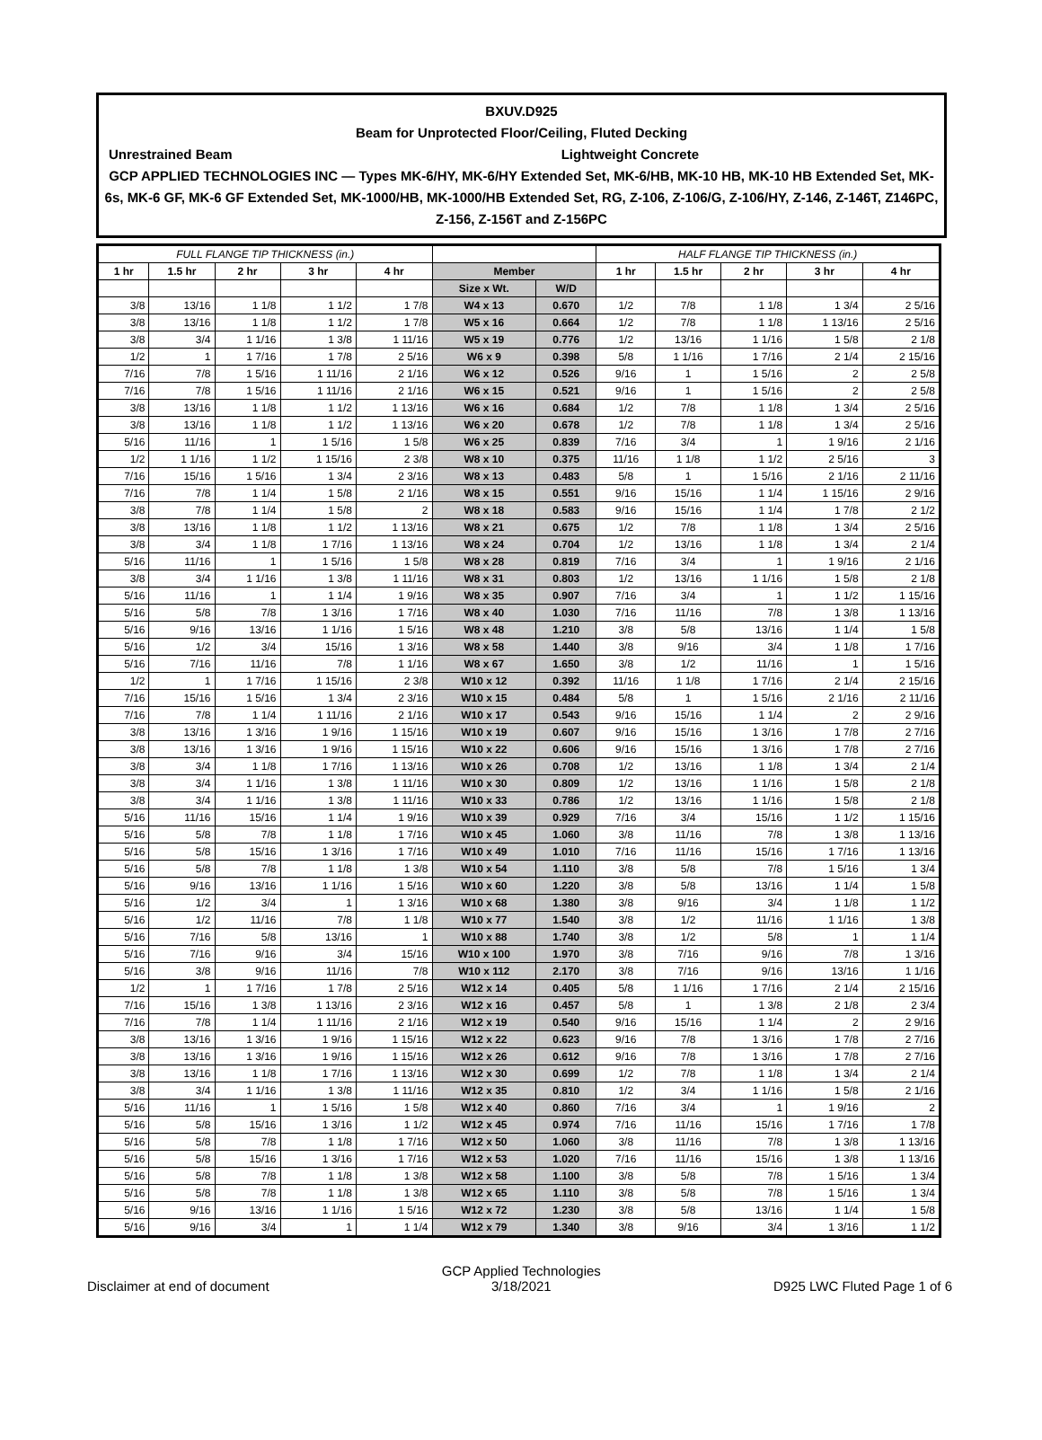BXUV.D925
Beam for Unprotected Floor/Ceiling, Fluted Decking
Unrestrained Beam Lightweight Concrete
GCP APPLIED TECHNOLOGIES INC — Types MK-6/HY, MK-6/HY Extended Set, MK-6/HB, MK-10 HB, MK-10 HB Extended Set, MK-6s, MK-6 GF, MK-6 GF Extended Set, MK-1000/HB, MK-1000/HB Extended Set, RG, Z-106, Z-106/G, Z-106/HY, Z-146, Z-146T, Z146PC, Z-156, Z-156T and Z-156PC
| FULL FLANGE TIP THICKNESS (in.) | | | | | | | HALF FLANGE TIP THICKNESS (in.) | | | | |
| --- | --- | --- | --- | --- | --- | --- | --- | --- | --- | --- | --- |
| 1 hr | 1.5 hr | 2 hr | 3 hr | 4 hr | Member | | 1 hr | 1.5 hr | 2 hr | 3 hr | 4 hr |
| | | | | | Size x Wt. | W/D | | | | | |
| 3/8 | 13/16 | 1 1/8 | 1 1/2 | 1 7/8 | W4 x 13 | 0.670 | 1/2 | 7/8 | 1 1/8 | 1 3/4 | 2 5/16 |
| 3/8 | 13/16 | 1 1/8 | 1 1/2 | 1 7/8 | W5 x 16 | 0.664 | 1/2 | 7/8 | 1 1/8 | 1 13/16 | 2 5/16 |
| 3/8 | 3/4 | 1 1/16 | 1 3/8 | 1 11/16 | W5 x 19 | 0.776 | 1/2 | 13/16 | 1 1/16 | 1 5/8 | 2 1/8 |
| 1/2 | 1 | 1 7/16 | 1 7/8 | 2 5/16 | W6 x 9 | 0.398 | 5/8 | 1 1/16 | 1 7/16 | 2 1/4 | 2 15/16 |
| 7/16 | 7/8 | 1 5/16 | 1 11/16 | 2 1/16 | W6 x 12 | 0.526 | 9/16 | 1 | 1 5/16 | 2 | 2 5/8 |
| 7/16 | 7/8 | 1 5/16 | 1 11/16 | 2 1/16 | W6 x 15 | 0.521 | 9/16 | 1 | 1 5/16 | 2 | 2 5/8 |
| 3/8 | 13/16 | 1 1/8 | 1 1/2 | 1 13/16 | W6 x 16 | 0.684 | 1/2 | 7/8 | 1 1/8 | 1 3/4 | 2 5/16 |
| 3/8 | 13/16 | 1 1/8 | 1 1/2 | 1 13/16 | W6 x 20 | 0.678 | 1/2 | 7/8 | 1 1/8 | 1 3/4 | 2 5/16 |
| 5/16 | 11/16 | 1 | 1 5/16 | 1 5/8 | W6 x 25 | 0.839 | 7/16 | 3/4 | 1 | 1 9/16 | 2 1/16 |
| 1/2 | 1 1/16 | 1 1/2 | 1 15/16 | 2 3/8 | W8 x 10 | 0.375 | 11/16 | 1 1/8 | 1 1/2 | 2 5/16 | 3 |
| 7/16 | 15/16 | 1 5/16 | 1 3/4 | 2 3/16 | W8 x 13 | 0.483 | 5/8 | 1 | 1 5/16 | 2 1/16 | 2 11/16 |
| 7/16 | 7/8 | 1 1/4 | 1 5/8 | 2 1/16 | W8 x 15 | 0.551 | 9/16 | 15/16 | 1 1/4 | 1 15/16 | 2 9/16 |
| 3/8 | 7/8 | 1 1/4 | 1 5/8 | 2 | W8 x 18 | 0.583 | 9/16 | 15/16 | 1 1/4 | 1 7/8 | 2 1/2 |
| 3/8 | 13/16 | 1 1/8 | 1 1/2 | 1 13/16 | W8 x 21 | 0.675 | 1/2 | 7/8 | 1 1/8 | 1 3/4 | 2 5/16 |
| 3/8 | 3/4 | 1 1/8 | 1 7/16 | 1 13/16 | W8 x 24 | 0.704 | 1/2 | 13/16 | 1 1/8 | 1 3/4 | 2 1/4 |
| 5/16 | 11/16 | 1 | 1 5/16 | 1 5/8 | W8 x 28 | 0.819 | 7/16 | 3/4 | 1 | 1 9/16 | 2 1/16 |
| 3/8 | 3/4 | 1 1/16 | 1 3/8 | 1 11/16 | W8 x 31 | 0.803 | 1/2 | 13/16 | 1 1/16 | 1 5/8 | 2 1/8 |
| 5/16 | 11/16 | 1 | 1 1/4 | 1 9/16 | W8 x 35 | 0.907 | 7/16 | 3/4 | 1 | 1 1/2 | 1 15/16 |
| 5/16 | 5/8 | 7/8 | 1 3/16 | 1 7/16 | W8 x 40 | 1.030 | 7/16 | 11/16 | 7/8 | 1 3/8 | 1 13/16 |
| 5/16 | 9/16 | 13/16 | 1 1/16 | 1 5/16 | W8 x 48 | 1.210 | 3/8 | 5/8 | 13/16 | 1 1/4 | 1 5/8 |
| 5/16 | 1/2 | 3/4 | 15/16 | 1 3/16 | W8 x 58 | 1.440 | 3/8 | 9/16 | 3/4 | 1 1/8 | 1 7/16 |
| 5/16 | 7/16 | 11/16 | 7/8 | 1 1/16 | W8 x 67 | 1.650 | 3/8 | 1/2 | 11/16 | 1 | 1 5/16 |
| 1/2 | 1 | 1 7/16 | 1 15/16 | 2 3/8 | W10 x 12 | 0.392 | 11/16 | 1 1/8 | 1 7/16 | 2 1/4 | 2 15/16 |
| 7/16 | 15/16 | 1 5/16 | 1 3/4 | 2 3/16 | W10 x 15 | 0.484 | 5/8 | 1 | 1 5/16 | 2 1/16 | 2 11/16 |
| 7/16 | 7/8 | 1 1/4 | 1 11/16 | 2 1/16 | W10 x 17 | 0.543 | 9/16 | 15/16 | 1 1/4 | 2 | 2 9/16 |
| 3/8 | 13/16 | 1 3/16 | 1 9/16 | 1 15/16 | W10 x 19 | 0.607 | 9/16 | 15/16 | 1 3/16 | 1 7/8 | 2 7/16 |
| 3/8 | 13/16 | 1 3/16 | 1 9/16 | 1 15/16 | W10 x 22 | 0.606 | 9/16 | 15/16 | 1 3/16 | 1 7/8 | 2 7/16 |
| 3/8 | 3/4 | 1 1/8 | 1 7/16 | 1 13/16 | W10 x 26 | 0.708 | 1/2 | 13/16 | 1 1/8 | 1 3/4 | 2 1/4 |
| 3/8 | 3/4 | 1 1/16 | 1 3/8 | 1 11/16 | W10 x 30 | 0.809 | 1/2 | 13/16 | 1 1/16 | 1 5/8 | 2 1/8 |
| 3/8 | 3/4 | 1 1/16 | 1 3/8 | 1 11/16 | W10 x 33 | 0.786 | 1/2 | 13/16 | 1 1/16 | 1 5/8 | 2 1/8 |
| 5/16 | 11/16 | 15/16 | 1 1/4 | 1 9/16 | W10 x 39 | 0.929 | 7/16 | 3/4 | 15/16 | 1 1/2 | 1 15/16 |
| 5/16 | 5/8 | 7/8 | 1 1/8 | 1 7/16 | W10 x 45 | 1.060 | 3/8 | 11/16 | 7/8 | 1 3/8 | 1 13/16 |
| 5/16 | 5/8 | 15/16 | 1 3/16 | 1 7/16 | W10 x 49 | 1.010 | 7/16 | 11/16 | 15/16 | 1 7/16 | 1 13/16 |
| 5/16 | 5/8 | 7/8 | 1 1/8 | 1 3/8 | W10 x 54 | 1.110 | 3/8 | 5/8 | 7/8 | 1 5/16 | 1 3/4 |
| 5/16 | 9/16 | 13/16 | 1 1/16 | 1 5/16 | W10 x 60 | 1.220 | 3/8 | 5/8 | 13/16 | 1 1/4 | 1 5/8 |
| 5/16 | 1/2 | 3/4 | 1 | 1 3/16 | W10 x 68 | 1.380 | 3/8 | 9/16 | 3/4 | 1 1/8 | 1 1/2 |
| 5/16 | 1/2 | 11/16 | 7/8 | 1 1/8 | W10 x 77 | 1.540 | 3/8 | 1/2 | 11/16 | 1 1/16 | 1 3/8 |
| 5/16 | 7/16 | 5/8 | 13/16 | 1 | W10 x 88 | 1.740 | 3/8 | 1/2 | 5/8 | 1 | 1 1/4 |
| 5/16 | 7/16 | 9/16 | 3/4 | 15/16 | W10 x 100 | 1.970 | 3/8 | 7/16 | 9/16 | 7/8 | 1 3/16 |
| 5/16 | 3/8 | 9/16 | 11/16 | 7/8 | W10 x 112 | 2.170 | 3/8 | 7/16 | 9/16 | 13/16 | 1 1/16 |
| 1/2 | 1 | 1 7/16 | 1 7/8 | 2 5/16 | W12 x 14 | 0.405 | 5/8 | 1 1/16 | 1 7/16 | 2 1/4 | 2 15/16 |
| 7/16 | 15/16 | 1 3/8 | 1 13/16 | 2 3/16 | W12 x 16 | 0.457 | 5/8 | 1 | 1 3/8 | 2 1/8 | 2 3/4 |
| 7/16 | 7/8 | 1 1/4 | 1 11/16 | 2 1/16 | W12 x 19 | 0.540 | 9/16 | 15/16 | 1 1/4 | 2 | 2 9/16 |
| 3/8 | 13/16 | 1 3/16 | 1 9/16 | 1 15/16 | W12 x 22 | 0.623 | 9/16 | 7/8 | 1 3/16 | 1 7/8 | 2 7/16 |
| 3/8 | 13/16 | 1 3/16 | 1 9/16 | 1 15/16 | W12 x 26 | 0.612 | 9/16 | 7/8 | 1 3/16 | 1 7/8 | 2 7/16 |
| 3/8 | 13/16 | 1 1/8 | 1 7/16 | 1 13/16 | W12 x 30 | 0.699 | 1/2 | 7/8 | 1 1/8 | 1 3/4 | 2 1/4 |
| 3/8 | 3/4 | 1 1/16 | 1 3/8 | 1 11/16 | W12 x 35 | 0.810 | 1/2 | 3/4 | 1 1/16 | 1 5/8 | 2 1/16 |
| 5/16 | 11/16 | 1 | 1 5/16 | 1 5/8 | W12 x 40 | 0.860 | 7/16 | 3/4 | 1 | 1 9/16 | 2 |
| 5/16 | 5/8 | 15/16 | 1 3/16 | 1 1/2 | W12 x 45 | 0.974 | 7/16 | 11/16 | 15/16 | 1 7/16 | 1 7/8 |
| 5/16 | 5/8 | 7/8 | 1 1/8 | 1 7/16 | W12 x 50 | 1.060 | 3/8 | 11/16 | 7/8 | 1 3/8 | 1 13/16 |
| 5/16 | 5/8 | 15/16 | 1 3/16 | 1 7/16 | W12 x 53 | 1.020 | 7/16 | 11/16 | 15/16 | 1 3/8 | 1 13/16 |
| 5/16 | 5/8 | 7/8 | 1 1/8 | 1 3/8 | W12 x 58 | 1.100 | 3/8 | 5/8 | 7/8 | 1 5/16 | 1 3/4 |
| 5/16 | 5/8 | 7/8 | 1 1/8 | 1 3/8 | W12 x 65 | 1.110 | 3/8 | 5/8 | 7/8 | 1 5/16 | 1 3/4 |
| 5/16 | 9/16 | 13/16 | 1 1/16 | 1 5/16 | W12 x 72 | 1.230 | 3/8 | 5/8 | 13/16 | 1 1/4 | 1 5/8 |
| 5/16 | 9/16 | 3/4 | 1 | 1 1/4 | W12 x 79 | 1.340 | 3/8 | 9/16 | 3/4 | 1 3/16 | 1 1/2 |
Disclaimer at end of document GCP Applied Technologies
3/18/2021 D925 LWC Fluted Page 1 of 6